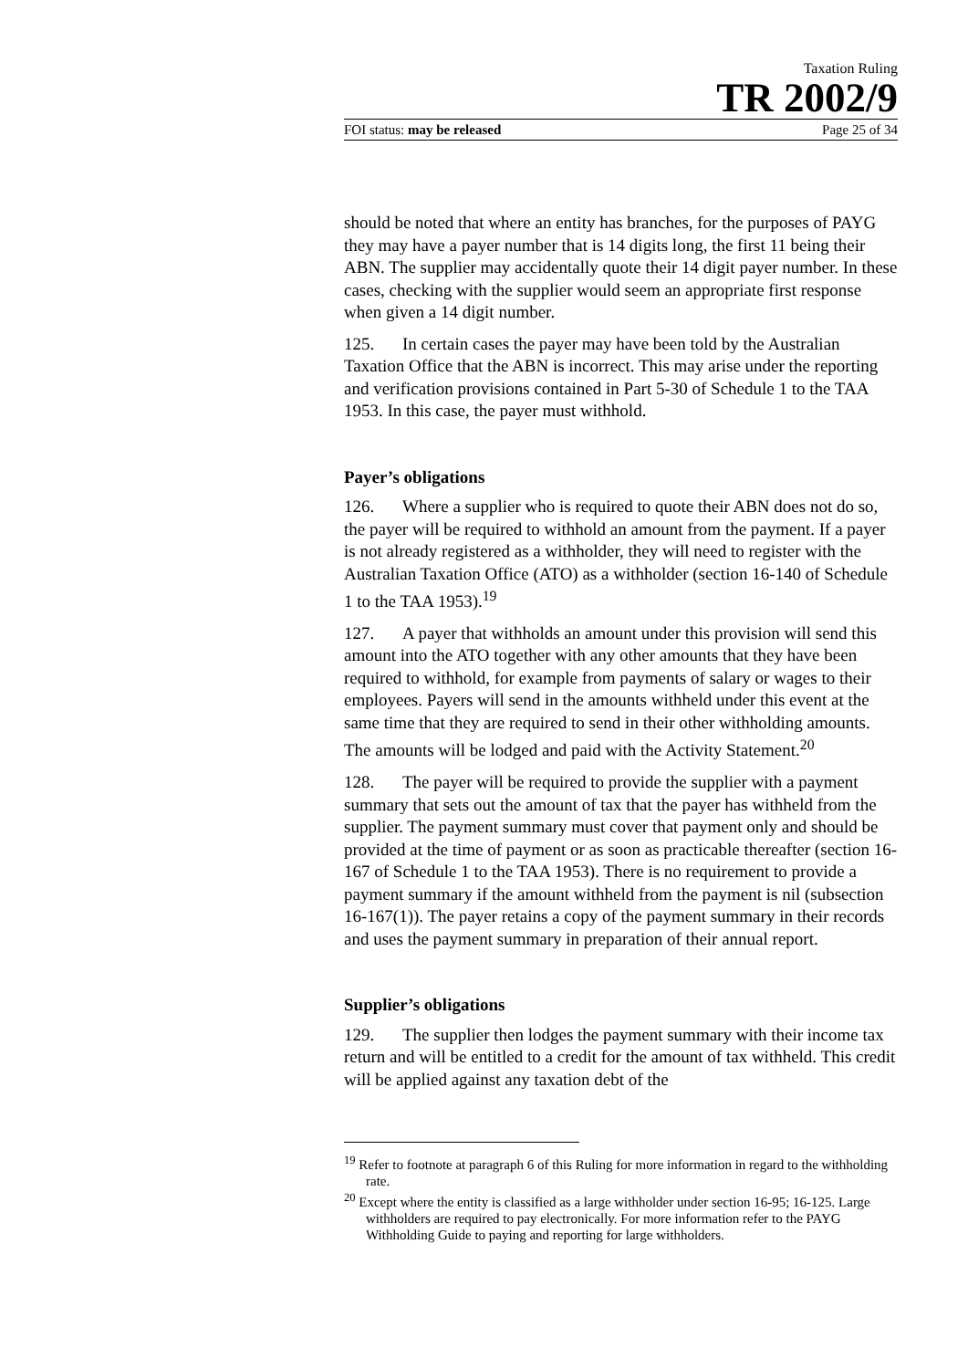Taxation Ruling
TR 2002/9
FOI status: may be released Page 25 of 34
should be noted that where an entity has branches, for the purposes of PAYG they may have a payer number that is 14 digits long, the first 11 being their ABN. The supplier may accidentally quote their 14 digit payer number. In these cases, checking with the supplier would seem an appropriate first response when given a 14 digit number.
125. In certain cases the payer may have been told by the Australian Taxation Office that the ABN is incorrect. This may arise under the reporting and verification provisions contained in Part 5-30 of Schedule 1 to the TAA 1953. In this case, the payer must withhold.
Payer’s obligations
126. Where a supplier who is required to quote their ABN does not do so, the payer will be required to withhold an amount from the payment. If a payer is not already registered as a withholder, they will need to register with the Australian Taxation Office (ATO) as a withholder (section 16-140 of Schedule 1 to the TAA 1953).<sup>19</sup>
127. A payer that withholds an amount under this provision will send this amount into the ATO together with any other amounts that they have been required to withhold, for example from payments of salary or wages to their employees. Payers will send in the amounts withheld under this event at the same time that they are required to send in their other withholding amounts. The amounts will be lodged and paid with the Activity Statement.<sup>20</sup>
128. The payer will be required to provide the supplier with a payment summary that sets out the amount of tax that the payer has withheld from the supplier. The payment summary must cover that payment only and should be provided at the time of payment or as soon as practicable thereafter (section 16-167 of Schedule 1 to the TAA 1953). There is no requirement to provide a payment summary if the amount withheld from the payment is nil (subsection 16-167(1)). The payer retains a copy of the payment summary in their records and uses the payment summary in preparation of their annual report.
Supplier’s obligations
129. The supplier then lodges the payment summary with their income tax return and will be entitled to a credit for the amount of tax withheld. This credit will be applied against any taxation debt of the
<sup>19</sup> Refer to footnote at paragraph 6 of this Ruling for more information in regard to the withholding rate.
<sup>20</sup> Except where the entity is classified as a large withholder under section 16-95; 16-125. Large withholders are required to pay electronically. For more information refer to the PAYG Withholding Guide to paying and reporting for large withholders.